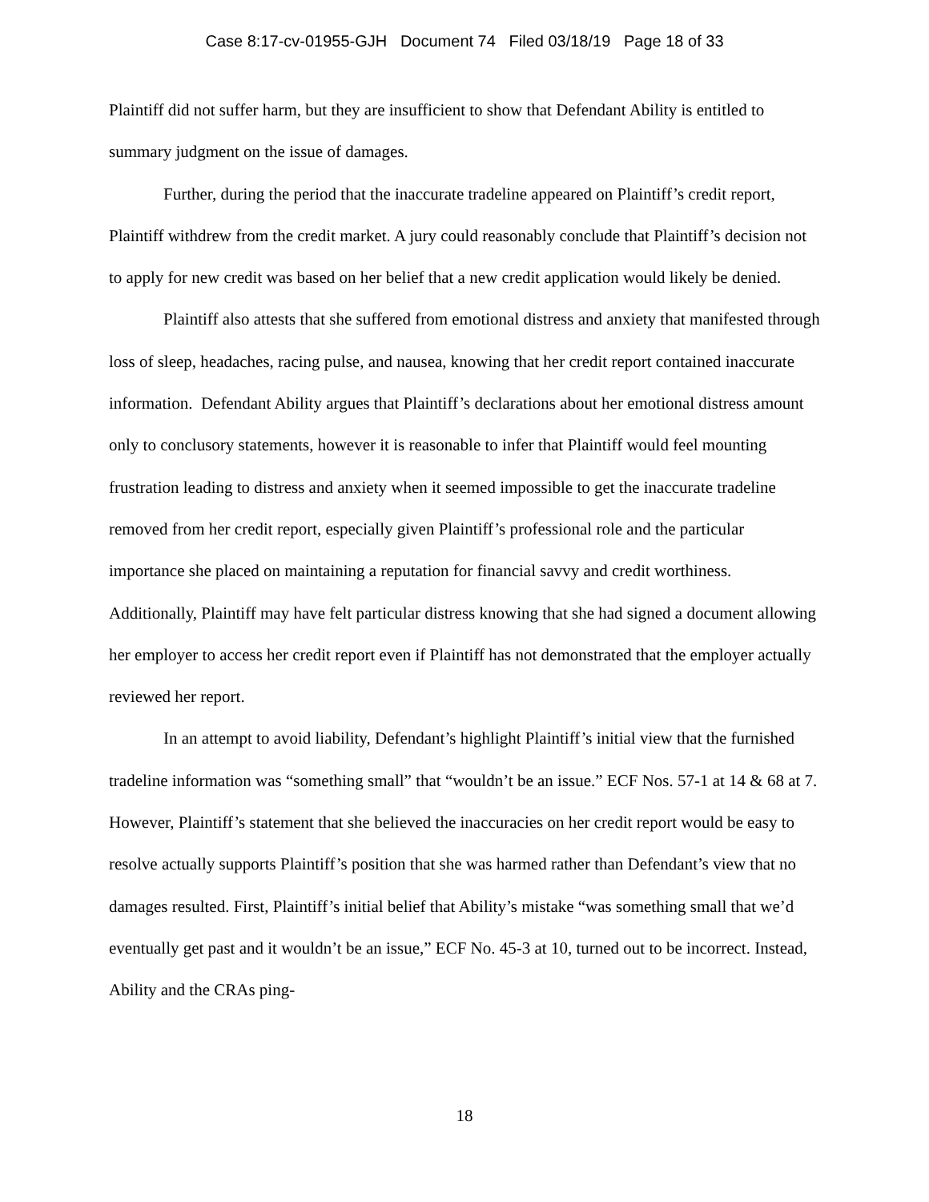Case 8:17-cv-01955-GJH Document 74 Filed 03/18/19 Page 18 of 33
Plaintiff did not suffer harm, but they are insufficient to show that Defendant Ability is entitled to summary judgment on the issue of damages.
Further, during the period that the inaccurate tradeline appeared on Plaintiff’s credit report, Plaintiff withdrew from the credit market. A jury could reasonably conclude that Plaintiff’s decision not to apply for new credit was based on her belief that a new credit application would likely be denied.
Plaintiff also attests that she suffered from emotional distress and anxiety that manifested through loss of sleep, headaches, racing pulse, and nausea, knowing that her credit report contained inaccurate information. Defendant Ability argues that Plaintiff’s declarations about her emotional distress amount only to conclusory statements, however it is reasonable to infer that Plaintiff would feel mounting frustration leading to distress and anxiety when it seemed impossible to get the inaccurate tradeline removed from her credit report, especially given Plaintiff’s professional role and the particular importance she placed on maintaining a reputation for financial savvy and credit worthiness. Additionally, Plaintiff may have felt particular distress knowing that she had signed a document allowing her employer to access her credit report even if Plaintiff has not demonstrated that the employer actually reviewed her report.
In an attempt to avoid liability, Defendant’s highlight Plaintiff’s initial view that the furnished tradeline information was “something small” that “wouldn’t be an issue.” ECF Nos. 57-1 at 14 & 68 at 7. However, Plaintiff’s statement that she believed the inaccuracies on her credit report would be easy to resolve actually supports Plaintiff’s position that she was harmed rather than Defendant’s view that no damages resulted. First, Plaintiff’s initial belief that Ability’s mistake “was something small that we’d eventually get past and it wouldn’t be an issue,” ECF No. 45-3 at 10, turned out to be incorrect. Instead, Ability and the CRAs ping-
18